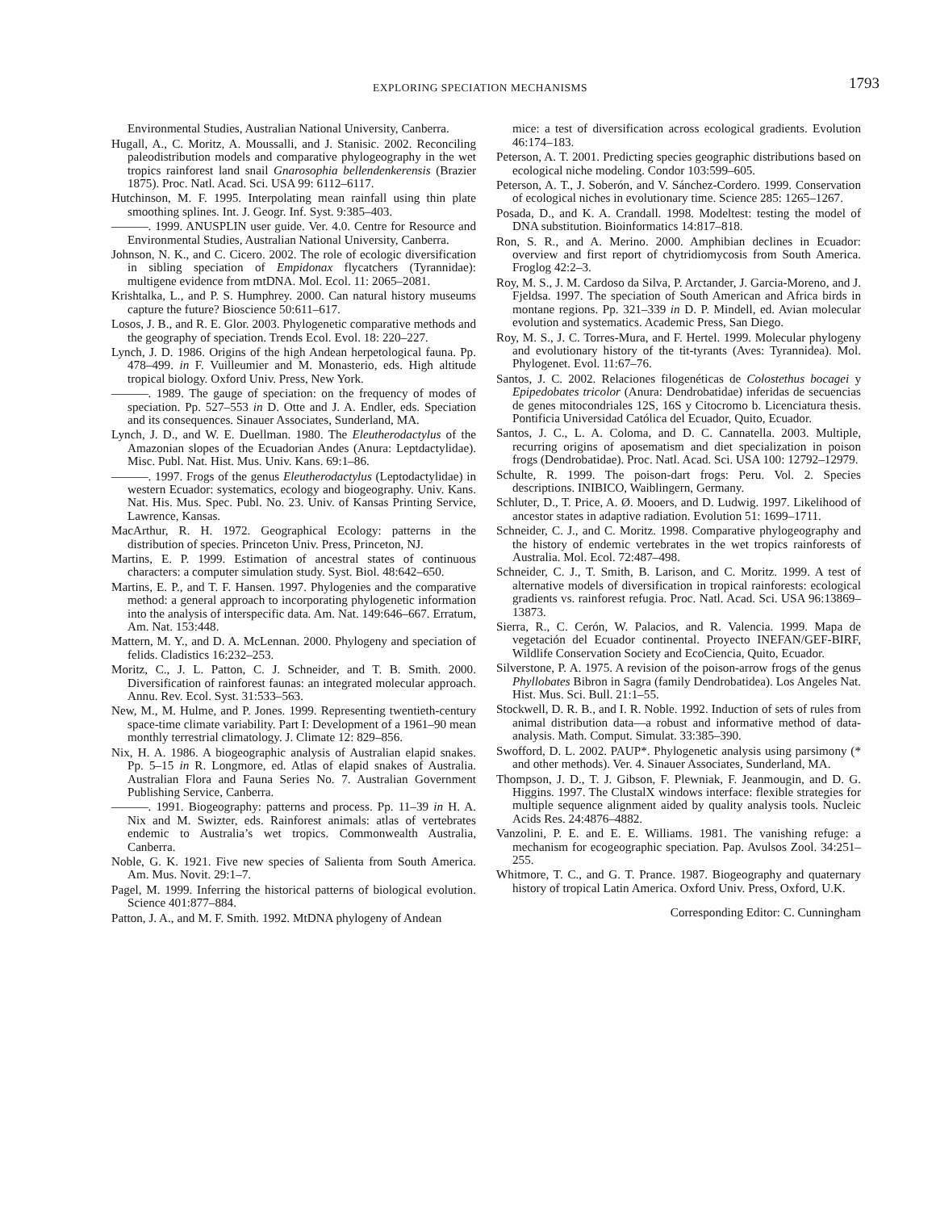EXPLORING SPECIATION MECHANISMS 1793
Environmental Studies, Australian National University, Canberra.
Hugall, A., C. Moritz, A. Moussalli, and J. Stanisic. 2002. Reconciling paleodistribution models and comparative phylogeography in the wet tropics rainforest land snail Gnarosophia bellendenkerensis (Brazier 1875). Proc. Natl. Acad. Sci. USA 99: 6112–6117.
Hutchinson, M. F. 1995. Interpolating mean rainfall using thin plate smoothing splines. Int. J. Geogr. Inf. Syst. 9:385–403.
———. 1999. ANUSPLIN user guide. Ver. 4.0. Centre for Resource and Environmental Studies, Australian National University, Canberra.
Johnson, N. K., and C. Cicero. 2002. The role of ecologic diversification in sibling speciation of Empidonax flycatchers (Tyrannidae): multigene evidence from mtDNA. Mol. Ecol. 11: 2065–2081.
Krishtalka, L., and P. S. Humphrey. 2000. Can natural history museums capture the future? Bioscience 50:611–617.
Losos, J. B., and R. E. Glor. 2003. Phylogenetic comparative methods and the geography of speciation. Trends Ecol. Evol. 18: 220–227.
Lynch, J. D. 1986. Origins of the high Andean herpetological fauna. Pp. 478–499. in F. Vuilleumier and M. Monasterio, eds. High altitude tropical biology. Oxford Univ. Press, New York.
———. 1989. The gauge of speciation: on the frequency of modes of speciation. Pp. 527–553 in D. Otte and J. A. Endler, eds. Speciation and its consequences. Sinauer Associates, Sunderland, MA.
Lynch, J. D., and W. E. Duellman. 1980. The Eleutherodactylus of the Amazonian slopes of the Ecuadorian Andes (Anura: Leptdactylidae). Misc. Publ. Nat. Hist. Mus. Univ. Kans. 69:1–86.
———. 1997. Frogs of the genus Eleutherodactylus (Leptodactylidae) in western Ecuador: systematics, ecology and biogeography. Univ. Kans. Nat. His. Mus. Spec. Publ. No. 23. Univ. of Kansas Printing Service, Lawrence, Kansas.
MacArthur, R. H. 1972. Geographical Ecology: patterns in the distribution of species. Princeton Univ. Press, Princeton, NJ.
Martins, E. P. 1999. Estimation of ancestral states of continuous characters: a computer simulation study. Syst. Biol. 48:642–650.
Martins, E. P., and T. F. Hansen. 1997. Phylogenies and the comparative method: a general approach to incorporating phylogenetic information into the analysis of interspecific data. Am. Nat. 149:646–667. Erratum, Am. Nat. 153:448.
Mattern, M. Y., and D. A. McLennan. 2000. Phylogeny and speciation of felids. Cladistics 16:232–253.
Moritz, C., J. L. Patton, C. J. Schneider, and T. B. Smith. 2000. Diversification of rainforest faunas: an integrated molecular approach. Annu. Rev. Ecol. Syst. 31:533–563.
New, M., M. Hulme, and P. Jones. 1999. Representing twentieth-century space-time climate variability. Part I: Development of a 1961–90 mean monthly terrestrial climatology. J. Climate 12: 829–856.
Nix, H. A. 1986. A biogeographic analysis of Australian elapid snakes. Pp. 5–15 in R. Longmore, ed. Atlas of elapid snakes of Australia. Australian Flora and Fauna Series No. 7. Australian Government Publishing Service, Canberra.
———. 1991. Biogeography: patterns and process. Pp. 11–39 in H. A. Nix and M. Swizter, eds. Rainforest animals: atlas of vertebrates endemic to Australia’s wet tropics. Commonwealth Australia, Canberra.
Noble, G. K. 1921. Five new species of Salienta from South America. Am. Mus. Novit. 29:1–7.
Pagel, M. 1999. Inferring the historical patterns of biological evolution. Science 401:877–884.
Patton, J. A., and M. F. Smith. 1992. MtDNA phylogeny of Andean
mice: a test of diversification across ecological gradients. Evolution 46:174–183.
Peterson, A. T. 2001. Predicting species geographic distributions based on ecological niche modeling. Condor 103:599–605.
Peterson, A. T., J. Soberón, and V. Sánchez-Cordero. 1999. Conservation of ecological niches in evolutionary time. Science 285: 1265–1267.
Posada, D., and K. A. Crandall. 1998. Modeltest: testing the model of DNA substitution. Bioinformatics 14:817–818.
Ron, S. R., and A. Merino. 2000. Amphibian declines in Ecuador: overview and first report of chytridiomycosis from South America. Froglog 42:2–3.
Roy, M. S., J. M. Cardoso da Silva, P. Arctander, J. Garcia-Moreno, and J. Fjeldsa. 1997. The speciation of South American and Africa birds in montane regions. Pp. 321–339 in D. P. Mindell, ed. Avian molecular evolution and systematics. Academic Press, San Diego.
Roy, M. S., J. C. Torres-Mura, and F. Hertel. 1999. Molecular phylogeny and evolutionary history of the tit-tyrants (Aves: Tyrannidea). Mol. Phylogenet. Evol. 11:67–76.
Santos, J. C. 2002. Relaciones filogenéticas de Colostethus bocagei y Epipedobates tricolor (Anura: Dendrobatidae) inferidas de secuencias de genes mitocondriales 12S, 16S y Citocromo b. Licenciatura thesis. Pontificia Universidad Católica del Ecuador, Quito, Ecuador.
Santos, J. C., L. A. Coloma, and D. C. Cannatella. 2003. Multiple, recurring origins of aposematism and diet specialization in poison frogs (Dendrobatidae). Proc. Natl. Acad. Sci. USA 100: 12792–12979.
Schulte, R. 1999. The poison-dart frogs: Peru. Vol. 2. Species descriptions. INIBICO, Waiblingern, Germany.
Schluter, D., T. Price, A. Ø. Mooers, and D. Ludwig. 1997. Likelihood of ancestor states in adaptive radiation. Evolution 51: 1699–1711.
Schneider, C. J., and C. Moritz. 1998. Comparative phylogeography and the history of endemic vertebrates in the wet tropics rainforests of Australia. Mol. Ecol. 72:487–498.
Schneider, C. J., T. Smith, B. Larison, and C. Moritz. 1999. A test of alternative models of diversification in tropical rainforests: ecological gradients vs. rainforest refugia. Proc. Natl. Acad. Sci. USA 96:13869–13873.
Sierra, R., C. Cerón, W. Palacios, and R. Valencia. 1999. Mapa de vegetación del Ecuador continental. Proyecto INEFAN/GEF-BIRF, Wildlife Conservation Society and EcoCiencia, Quito, Ecuador.
Silverstone, P. A. 1975. A revision of the poison-arrow frogs of the genus Phyllobates Bibron in Sagra (family Dendrobatidea). Los Angeles Nat. Hist. Mus. Sci. Bull. 21:1–55.
Stockwell, D. R. B., and I. R. Noble. 1992. Induction of sets of rules from animal distribution data—a robust and informative method of data-analysis. Math. Comput. Simulat. 33:385–390.
Swofford, D. L. 2002. PAUP*. Phylogenetic analysis using parsimony (* and other methods). Ver. 4. Sinauer Associates, Sunderland, MA.
Thompson, J. D., T. J. Gibson, F. Plewniak, F. Jeanmougin, and D. G. Higgins. 1997. The ClustalX windows interface: flexible strategies for multiple sequence alignment aided by quality analysis tools. Nucleic Acids Res. 24:4876–4882.
Vanzolini, P. E. and E. E. Williams. 1981. The vanishing refuge: a mechanism for ecogeographic speciation. Pap. Avulsos Zool. 34:251–255.
Whitmore, T. C., and G. T. Prance. 1987. Biogeography and quaternary history of tropical Latin America. Oxford Univ. Press, Oxford, U.K.
Corresponding Editor: C. Cunningham